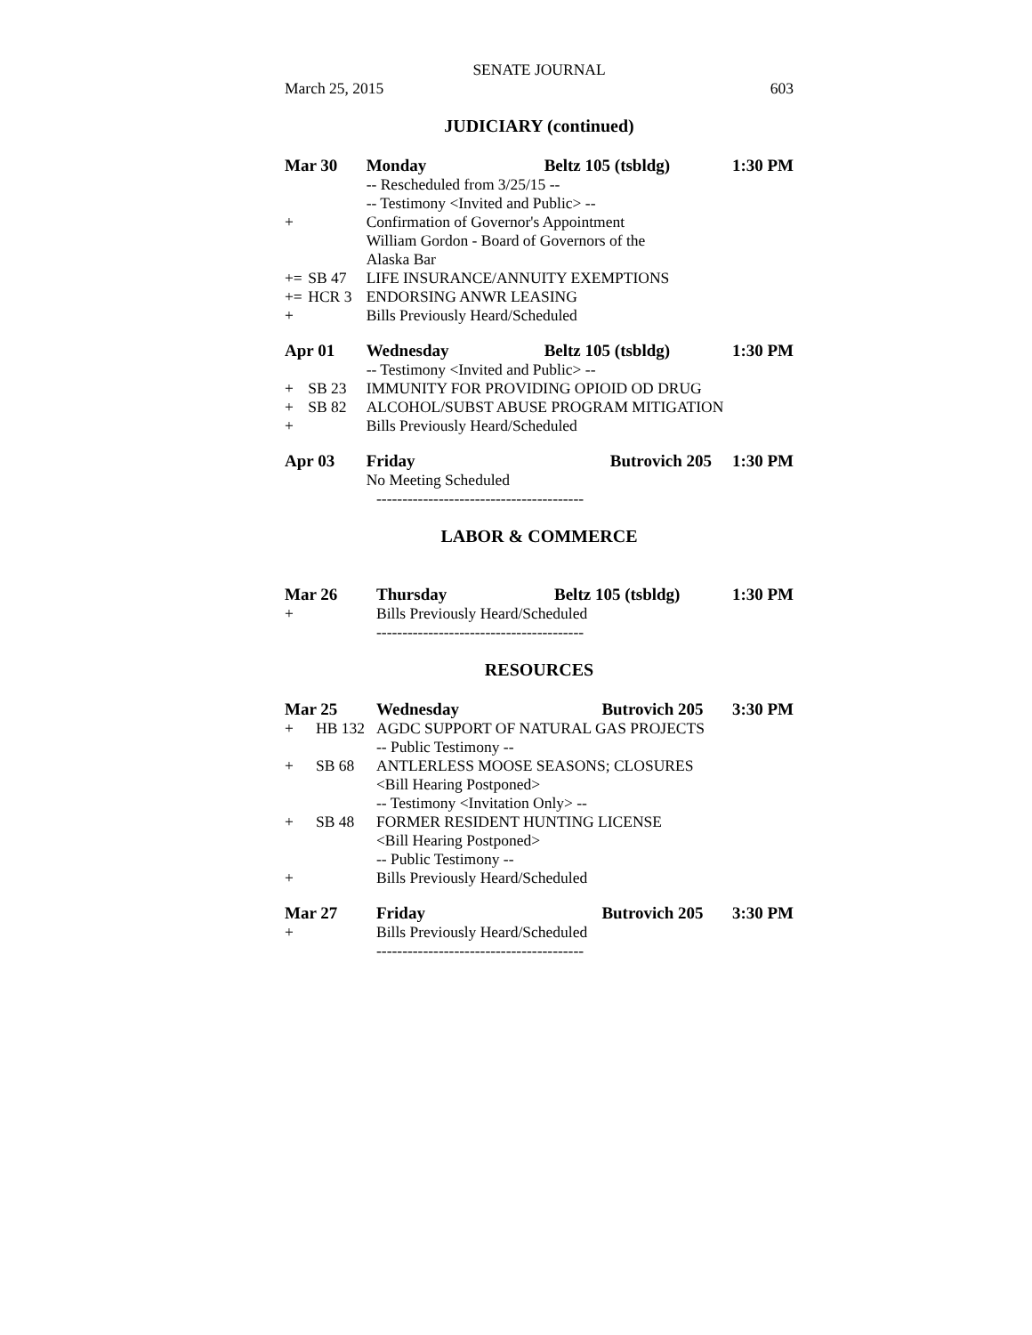SENATE JOURNAL
March 25, 2015 603
JUDICIARY (continued)
| Mar 30 | | Monday | Beltz 105 (tsbldg) | 1:30 PM |
| | | -- Rescheduled from 3/25/15 -- | | |
| | | -- Testimony <Invited and Public> -- | | |
| + | | Confirmation of Governor's Appointment | | |
| | | William Gordon - Board of Governors of the | | |
| | | Alaska Bar | | |
| += | SB 47 | LIFE INSURANCE/ANNUITY EXEMPTIONS | | |
| += | HCR 3 | ENDORSING ANWR LEASING | | |
| + | | Bills Previously Heard/Scheduled | | |
| Apr 01 | | Wednesday | Beltz 105 (tsbldg) | 1:30 PM |
| | | -- Testimony <Invited and Public> -- | | |
| + | SB 23 | IMMUNITY FOR PROVIDING OPIOID OD DRUG | | |
| + | SB 82 | ALCOHOL/SUBST ABUSE PROGRAM MITIGATION | | |
| + | | Bills Previously Heard/Scheduled | | |
| Apr 03 | | Friday | Butrovich 205 | 1:30 PM |
| | | No Meeting Scheduled | | |
| ---------------------------------------- | | | | |
LABOR & COMMERCE
| Mar 26 | | Thursday | Beltz 105 (tsbldg) | 1:30 PM |
| + | | Bills Previously Heard/Scheduled | | |
| ---------------------------------------- | | | | |
RESOURCES
| Mar 25 | | Wednesday | Butrovich 205 | 3:30 PM |
| + | HB 132 | AGDC SUPPORT OF NATURAL GAS PROJECTS | | |
| | | -- Public Testimony -- | | |
| + | SB 68 | ANTLERLESS MOOSE SEASONS; CLOSURES | | |
| | | <Bill Hearing Postponed> | | |
| | | -- Testimony <Invitation Only> -- | | |
| + | SB 48 | FORMER RESIDENT HUNTING LICENSE | | |
| | | <Bill Hearing Postponed> | | |
| | | -- Public Testimony -- | | |
| + | | Bills Previously Heard/Scheduled | | |
| Mar 27 | | Friday | Butrovich 205 | 3:30 PM |
| + | | Bills Previously Heard/Scheduled | | |
| ---------------------------------------- | | | | |